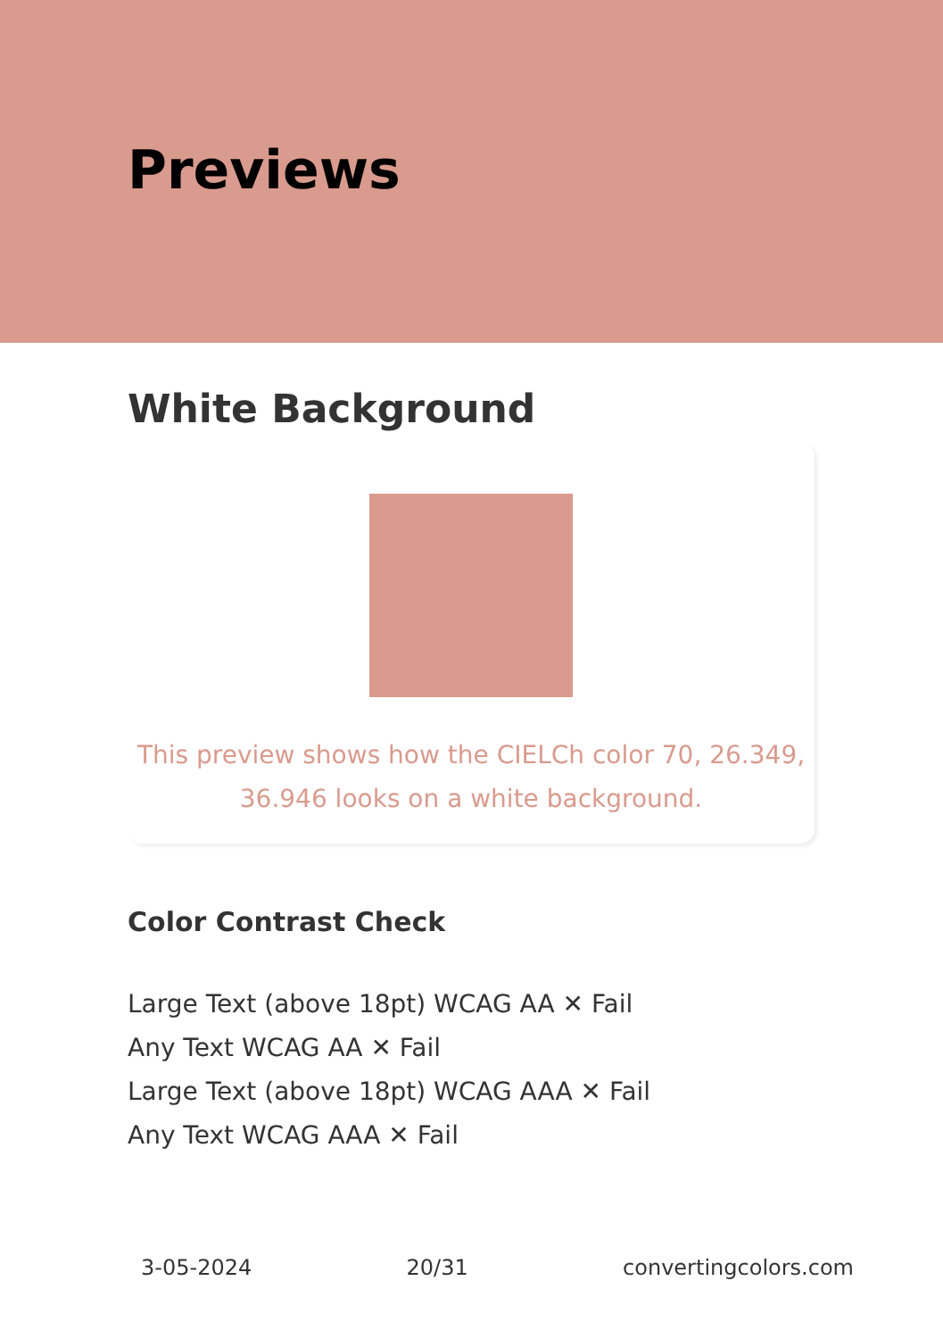Previews
White Background
This preview shows how the CIELCh color 70, 26.349,
36.946 looks on a white background.
Color Contrast Check
Large Text (above 18pt) WCAG AA ✕ Fail
Any Text WCAG AA ✕ Fail
Large Text (above 18pt) WCAG AAA ✕ Fail
Any Text WCAG AAA ✕ Fail
3-05-2024 20/31 convertingcolors.com